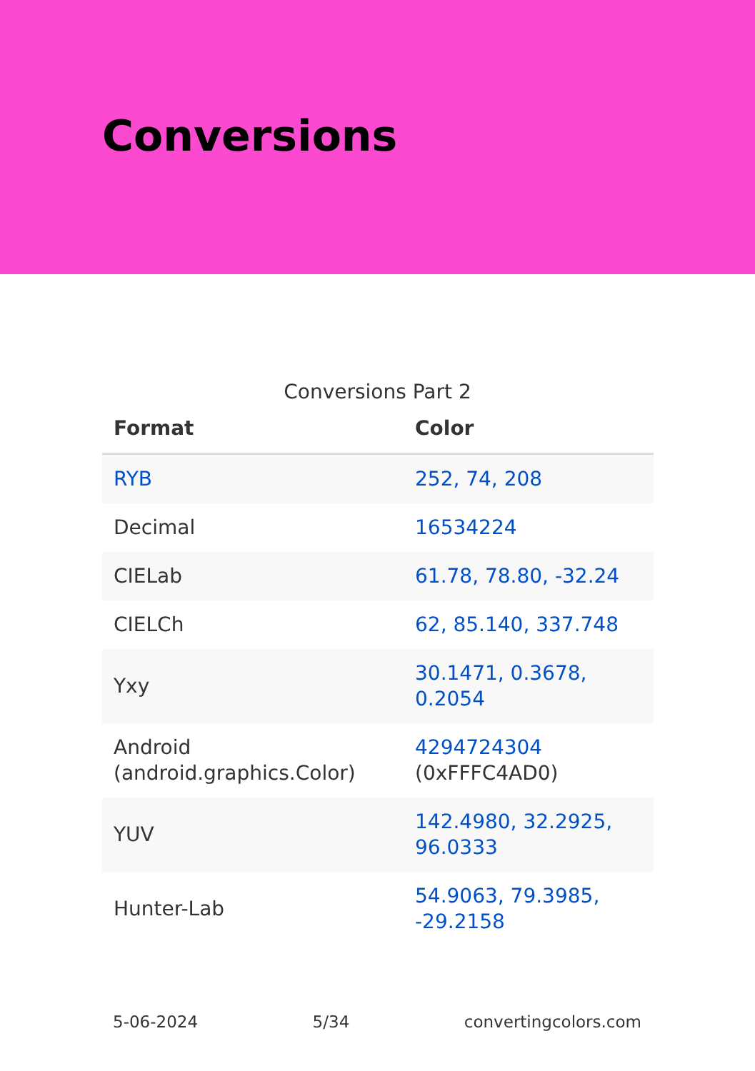Conversions
Conversions Part 2
| Format | Color |
| --- | --- |
| RYB | 252, 74, 208 |
| Decimal | 16534224 |
| CIELab | 61.78, 78.80, -32.24 |
| CIELCh | 62, 85.140, 337.748 |
| Yxy | 30.1471, 0.3678, 0.2054 |
| Android (android.graphics.Color) | 4294724304 (0xFFFC4AD0) |
| YUV | 142.4980, 32.2925, 96.0333 |
| Hunter-Lab | 54.9063, 79.3985, -29.2158 |
5-06-2024 5/34 convertingcolors.com